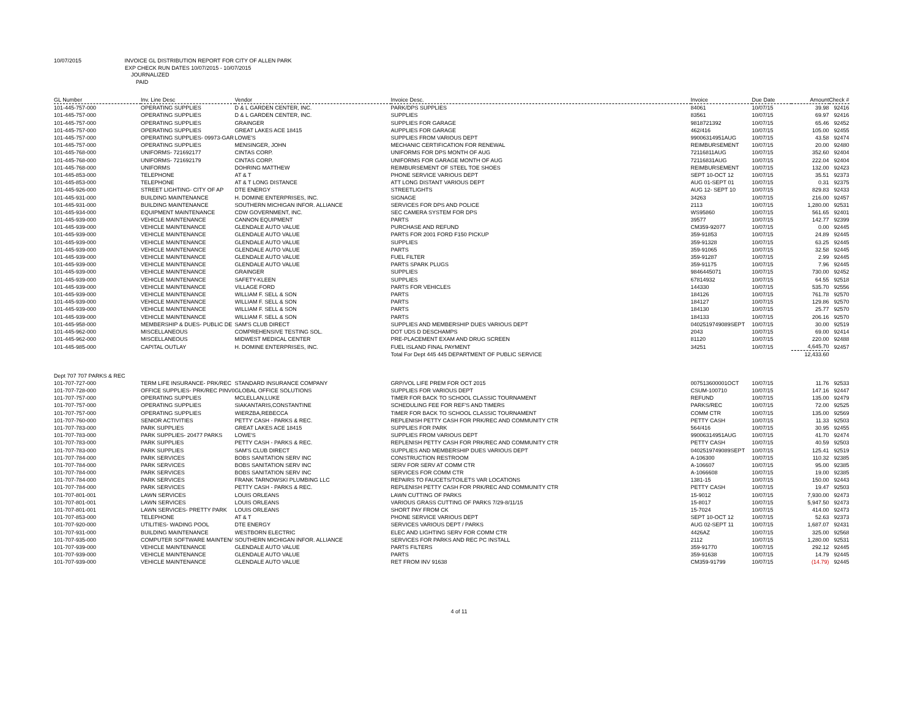10/07/2015 INVOICE GL DISTRIBUTION REPORT FOR CITY OF ALLEN PARK
EXP CHECK RUN DATES 10/07/2015 - 10/07/2015
JOURNALIZED
PAID
| GL Number | Inv. Line Desc | Vendor | Invoice Desc. | Invoice | Due Date | Amount | Check # |
| --- | --- | --- | --- | --- | --- | --- | --- |
| 101-445-757-000 | OPERATING SUPPLIES | D & L GARDEN CENTER, INC. | PARK/DPS SUPPLIES | 84061 | 10/07/15 | 39.98 | 92416 |
| 101-445-757-000 | OPERATING SUPPLIES | D & L GARDEN CENTER, INC. | SUPPLIES | 83561 | 10/07/15 | 69.97 | 92416 |
| 101-445-757-000 | OPERATING SUPPLIES | GRAINGER | SUPPLIES FOR GARAGE | 9818721392 | 10/07/15 | 65.46 | 92452 |
| 101-445-757-000 | OPERATING SUPPLIES | GREAT LAKES ACE 18415 | AUPPLIES FOR GARAGE | 462/416 | 10/07/15 | 105.00 | 92455 |
| 101-445-757-000 | OPERATING SUPPLIES- 09973-GAR | LOWE'S | SUPPLIES FROM VARIOUS DEPT | 99006314951AUG | 10/07/15 | 43.58 | 92474 |
| 101-445-757-000 | OPERATING SUPPLIES | MENSINGER, JOHN | MECHANIC CERTIFICATION FOR RENEWAL | REIMBURSEMENT | 10/07/15 | 20.00 | 92480 |
| 101-445-768-000 | UNIFORMS- 721692177 | CINTAS CORP. | UNIFORMS FOR DPS MONTH OF AUG | 72116811AUG | 10/07/15 | 352.60 | 92404 |
| 101-445-768-000 | UNIFORMS- 721692179 | CINTAS CORP. | UNIFORMS FOR GARAGE MONTH OF AUG | 72116831AUG | 10/07/15 | 222.04 | 92404 |
| 101-445-768-000 | UNIFORMS | DOHRING MATTHEW | REIMBURSEMENT OF STEEL TOE SHOES | REIMBURSEMENT | 10/07/15 | 132.00 | 92423 |
| 101-445-853-000 | TELEPHONE | AT & T | PHONE SERVICE VARIOUS DEPT | SEPT 10-OCT 12 | 10/07/15 | 35.51 | 92373 |
| 101-445-853-000 | TELEPHONE | AT & T LONG DISTANCE | ATT LONG DISTANT VARIOUS DEPT | AUG 01-SEPT 01 | 10/07/15 | 0.31 | 92375 |
| 101-445-926-000 | STREET LIGHTING- CITY OF AP | DTE ENERGY | STREETLIGHTS | AUG 12- SEPT 10 | 10/07/15 | 829.83 | 92433 |
| 101-445-931-000 | BUILDING MAINTENANCE | H. DOMINE ENTERPRISES, INC. | SIGNAGE | 34263 | 10/07/15 | 216.00 | 92457 |
| 101-445-931-000 | BUILDING MAINTENANCE | SOUTHERN MICHIGAN INFOR. ALLIANCE | SERVICES FOR DPS AND POLICE | 2113 | 10/07/15 | 1,280.00 | 92531 |
| 101-445-934-000 | EQUIPMENT MAINTENANCE | CDW GOVERNMENT, INC. | SEC CAMERA SYSTEM FOR DPS | WS95860 | 10/07/15 | 561.65 | 92401 |
| 101-445-939-000 | VEHICLE MAINTENANCE | CANNON EQUIPMENT | PARTS | 39577 | 10/07/15 | 142.77 | 92399 |
| 101-445-939-000 | VEHICLE MAINTENANCE | GLENDALE AUTO VALUE | PURCHASE AND REFUND | CM359-92077 | 10/07/15 | 0.00 | 92445 |
| 101-445-939-000 | VEHICLE MAINTENANCE | GLENDALE AUTO VALUE | PARTS FOR 2001 FORD F150 PICKUP | 359-91853 | 10/07/15 | 24.89 | 92445 |
| 101-445-939-000 | VEHICLE MAINTENANCE | GLENDALE AUTO VALUE | SUPPLIES | 359-91328 | 10/07/15 | 63.25 | 92445 |
| 101-445-939-000 | VEHICLE MAINTENANCE | GLENDALE AUTO VALUE | PARTS | 359-91065 | 10/07/15 | 32.58 | 92445 |
| 101-445-939-000 | VEHICLE MAINTENANCE | GLENDALE AUTO VALUE | FUEL FILTER | 359-91287 | 10/07/15 | 2.99 | 92445 |
| 101-445-939-000 | VEHICLE MAINTENANCE | GLENDALE AUTO VALUE | PARTS SPARK PLUGS | 359-91175 | 10/07/15 | 7.96 | 92445 |
| 101-445-939-000 | VEHICLE MAINTENANCE | GRAINGER | SUPPLIES | 9846445071 | 10/07/15 | 730.00 | 92452 |
| 101-445-939-000 | VEHICLE MAINTENANCE | SAFETY-KLEEN | SUPPLIES | 67814932 | 10/07/15 | 64.55 | 92518 |
| 101-445-939-000 | VEHICLE MAINTENANCE | VILLAGE FORD | PARTS FOR VEHICLES | 144330 | 10/07/15 | 535.70 | 92556 |
| 101-445-939-000 | VEHICLE MAINTENANCE | WILLIAM F. SELL & SON | PARTS | 184126 | 10/07/15 | 761.78 | 92570 |
| 101-445-939-000 | VEHICLE MAINTENANCE | WILLIAM F. SELL & SON | PARTS | 184127 | 10/07/15 | 129.86 | 92570 |
| 101-445-939-000 | VEHICLE MAINTENANCE | WILLIAM F. SELL & SON | PARTS | 184130 | 10/07/15 | 25.77 | 92570 |
| 101-445-939-000 | VEHICLE MAINTENANCE | WILLIAM F. SELL & SON | PARTS | 184133 | 10/07/15 | 206.16 | 92570 |
| 101-445-958-000 | MEMBERSHIP & DUES- PUBLIC DE | SAM'S CLUB DIRECT | SUPPLIES AND MEMBERSHIP DUES VARIOUS DEPT | 0402519749089SEPT | 10/07/15 | 30.00 | 92519 |
| 101-445-962-000 | MISCELLANEOUS | COMPREHENSIVE TESTING SOL. | DOT UDS D DESCHAMPS | 2043 | 10/07/15 | 69.00 | 92414 |
| 101-445-962-000 | MISCELLANEOUS | MIDWEST MEDICAL CENTER | PRE-PLACEMENT EXAM AND DRUG SCREEN | 81120 | 10/07/15 | 220.00 | 92488 |
| 101-445-985-000 | CAPITAL OUTLAY | H. DOMINE ENTERPRISES, INC. | FUEL ISLAND FINAL PAYMENT | 34251 | 10/07/15 | 4,645.70 | 92457 |
| | | | Total For Dept 445 445 DEPARTMENT OF PUBLIC SERVICE | | | 12,433.60 | |
| Dept 707 707 PARKS & REC | | | | | | | |
| 101-707-727-000 | TERM LIFE INSURANCE- PRK/REC | STANDARD INSURANCE COMPANY | GRP/VOL LIFE PREM FOR OCT 2015 | 007513600001OCT | 10/07/15 | 11.76 | 92533 |
| 101-707-728-000 | OFFICE SUPPLIES- PRK/REC PINV0 | GLOBAL OFFICE SOLUTIONS | SUPPLIES FOR VARIOUS DEPT | CSUM-100710 | 10/07/15 | 147.16 | 92447 |
| 101-707-757-000 | OPERATING SUPPLIES | MCLELLAN,LUKE | TIMER FOR BACK TO SCHOOL CLASSIC TOURNAMENT | REFUND | 10/07/15 | 135.00 | 92479 |
| 101-707-757-000 | OPERATING SUPPLIES | SIAKANTARIS,CONSTANTINE | SCHEDULING FEE FOR REF'S AND TIMERS | PARKS/REC | 10/07/15 | 72.00 | 92525 |
| 101-707-757-000 | OPERATING SUPPLIES | WIERZBA,REBECCA | TIMER FOR BACK TO SCHOOL CLASSIC TOURNAMENT | COMM CTR | 10/07/15 | 135.00 | 92569 |
| 101-707-760-000 | SENIOR ACTIVITIES | PETTY CASH - PARKS & REC. | REPLENISH PETTY CASH FOR PRK/REC AND COMMUNITY CTR | PETTY CASH | 10/07/15 | 11.33 | 92503 |
| 101-707-783-000 | PARK SUPPLIES | GREAT LAKES ACE 18415 | SUPPLIES FOR PARK | 564/416 | 10/07/15 | 30.95 | 92455 |
| 101-707-783-000 | PARK SUPPLIES- 20477 PARKS | LOWE'S | SUPPLIES FROM VARIOUS DEPT | 99006314951AUG | 10/07/15 | 41.70 | 92474 |
| 101-707-783-000 | PARK SUPPLIES | PETTY CASH - PARKS & REC. | REPLENISH PETTY CASH FOR PRK/REC AND COMMUNITY CTR | PETTY CASH | 10/07/15 | 40.59 | 92503 |
| 101-707-783-000 | PARK SUPPLIES | SAM'S CLUB DIRECT | SUPPLIES AND MEMBERSHIP DUES VARIOUS DEPT | 0402519749089SEPT | 10/07/15 | 125.41 | 92519 |
| 101-707-784-000 | PARK SERVICES | BOBS SANITATION SERV INC | CONSTRUCTION RESTROOM | A-106300 | 10/07/15 | 110.32 | 92385 |
| 101-707-784-000 | PARK SERVICES | BOBS SANITATION SERV INC | SERV FOR SERV AT COMM CTR | A-106607 | 10/07/15 | 95.00 | 92385 |
| 101-707-784-000 | PARK SERVICES | BOBS SANITATION SERV INC | SERVICES FOR COMM CTR | A-1066608 | 10/07/15 | 19.00 | 92385 |
| 101-707-784-000 | PARK SERVICES | FRANK TARNOWSKI PLUMBING LLC | REPAIRS TO FAUCETS/TOILETS VAR LOCATIONS | 1381-15 | 10/07/15 | 150.00 | 92443 |
| 101-707-784-000 | PARK SERVICES | PETTY CASH - PARKS & REC. | REPLENISH PETTY CASH FOR PRK/REC AND COMMUNITY CTR | PETTY CASH | 10/07/15 | 19.47 | 92503 |
| 101-707-801-001 | LAWN SERVICES | LOUIS ORLEANS | LAWN CUTTING OF PARKS | 15-9012 | 10/07/15 | 7,930.00 | 92473 |
| 101-707-801-001 | LAWN SERVICES | LOUIS ORLEANS | VARIOUS GRASS CUTTING OF PARKS 7/29-8/11/15 | 15-8017 | 10/07/15 | 5,947.50 | 92473 |
| 101-707-801-001 | LAWN SERVICES- PRETTY PARK | LOUIS ORLEANS | SHORT PAY FROM CK | 15-7024 | 10/07/15 | 414.00 | 92473 |
| 101-707-853-000 | TELEPHONE | AT & T | PHONE SERVICE VARIOUS DEPT | SEPT 10-OCT 12 | 10/07/15 | 52.63 | 92373 |
| 101-707-920-000 | UTILITIES- WADING POOL | DTE ENERGY | SERVICES VARIOUS DEPT / PARKS | AUG 02-SEPT 11 | 10/07/15 | 1,687.07 | 92431 |
| 101-707-931-000 | BUILDING MAINTENANCE | WESTBORN ELECTRIC | ELEC AND LIGHTING SERV FOR COMM CTR | 4426AZ | 10/07/15 | 325.00 | 92568 |
| 101-707-935-000 | COMPUTER SOFTWARE MAINTEN/ | SOUTHERN MICHIGAN INFOR. ALLIANCE | SERVICES FOR PARKS AND REC PC INSTALL | 2112 | 10/07/15 | 1,280.00 | 92531 |
| 101-707-939-000 | VEHICLE MAINTENANCE | GLENDALE AUTO VALUE | PARTS FILTERS | 359-91770 | 10/07/15 | 292.12 | 92445 |
| 101-707-939-000 | VEHICLE MAINTENANCE | GLENDALE AUTO VALUE | PARTS | 359-91638 | 10/07/15 | 14.79 | 92445 |
| 101-707-939-000 | VEHICLE MAINTENANCE | GLENDALE AUTO VALUE | RET FROM INV 91638 | CM359-91799 | 10/07/15 | (14.79) | 92445 |
4 of 11